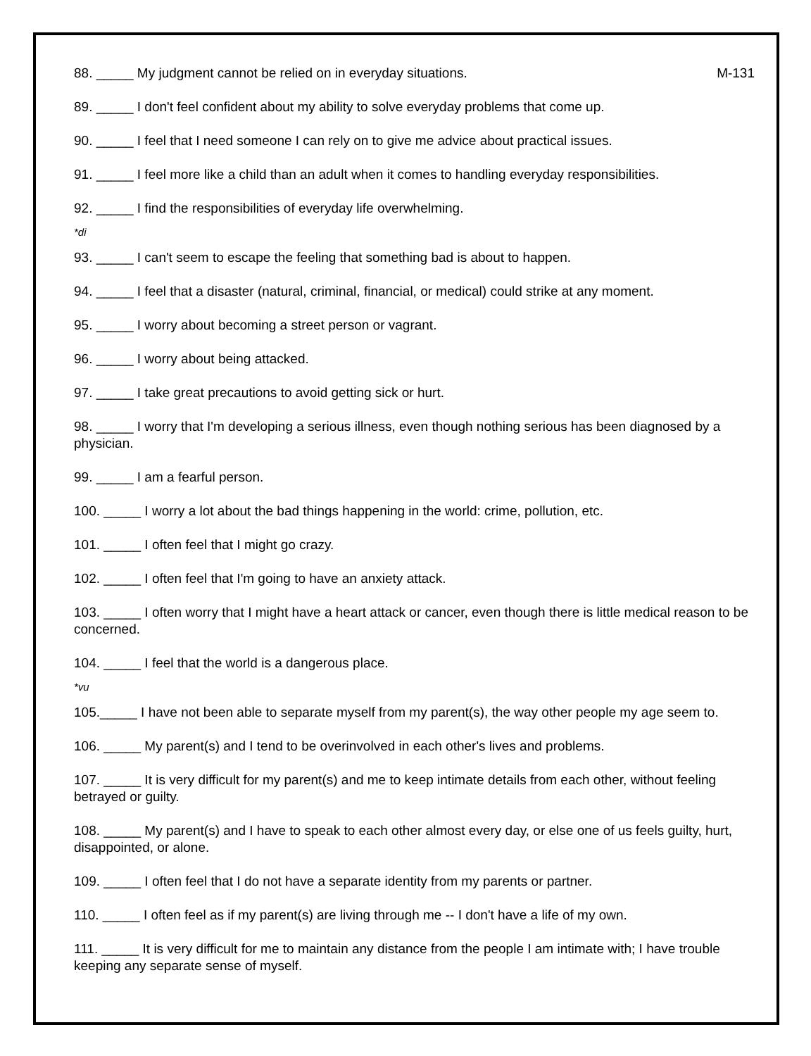88. _____ My judgment cannot be relied on in everyday situations. M-131
89. _____ I don't feel confident about my ability to solve everyday problems that come up.
90. _____ I feel that I need someone I can rely on to give me advice about practical issues.
91. _____ I feel more like a child than an adult when it comes to handling everyday responsibilities.
92. _____ I find the responsibilities of everyday life overwhelming.
*di
93. _____ I can't seem to escape the feeling that something bad is about to happen.
94. _____ I feel that a disaster (natural, criminal, financial, or medical) could strike at any moment.
95. _____ I worry about becoming a street person or vagrant.
96. _____ I worry about being attacked.
97. _____ I take great precautions to avoid getting sick or hurt.
98. _____ I worry that I'm developing a serious illness, even though nothing serious has been diagnosed by a physician.
99. _____ I am a fearful person.
100. _____ I worry a lot about the bad things happening in the world: crime, pollution, etc.
101. _____ I often feel that I might go crazy.
102. _____ I often feel that I'm going to have an anxiety attack.
103. _____ I often worry that I might have a heart attack or cancer, even though there is little medical reason to be concerned.
104. _____ I feel that the world is a dangerous place.
*vu
105._____ I have not been able to separate myself from my parent(s), the way other people my age seem to.
106. _____ My parent(s) and I tend to be overinvolved in each other's lives and problems.
107. _____ It is very difficult for my parent(s) and me to keep intimate details from each other, without feeling betrayed or guilty.
108. _____ My parent(s) and I have to speak to each other almost every day, or else one of us feels guilty, hurt, disappointed, or alone.
109. _____ I often feel that I do not have a separate identity from my parents or partner.
110. _____ I often feel as if my parent(s) are living through me -- I don't have a life of my own.
111. _____ It is very difficult for me to maintain any distance from the people I am intimate with; I have trouble keeping any separate sense of myself.